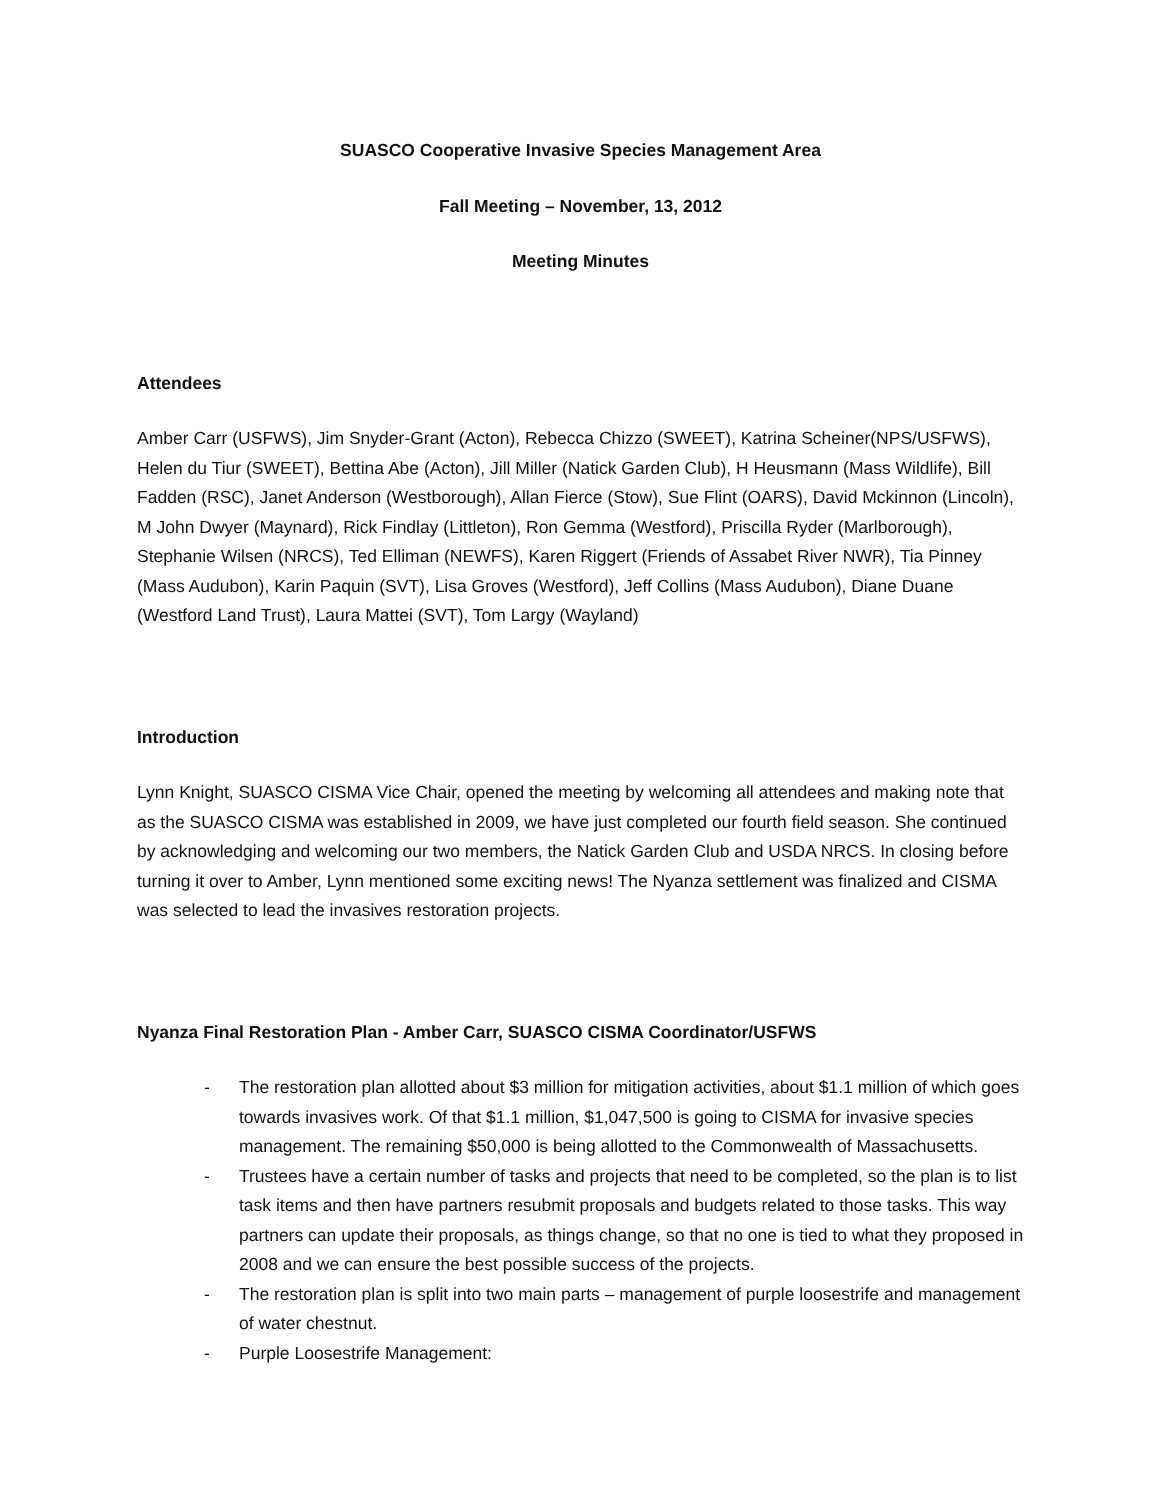SUASCO Cooperative Invasive Species Management Area
Fall Meeting – November, 13, 2012
Meeting Minutes
Attendees
Amber Carr (USFWS), Jim Snyder-Grant (Acton), Rebecca Chizzo (SWEET), Katrina Scheiner(NPS/USFWS), Helen du Tiur (SWEET), Bettina Abe (Acton), Jill Miller (Natick Garden Club), H Heusmann (Mass Wildlife), Bill Fadden (RSC), Janet Anderson (Westborough), Allan Fierce (Stow), Sue Flint (OARS), David Mckinnon (Lincoln), M John Dwyer (Maynard), Rick Findlay (Littleton), Ron Gemma (Westford), Priscilla Ryder (Marlborough), Stephanie Wilsen (NRCS), Ted Elliman (NEWFS), Karen Riggert (Friends of Assabet River NWR), Tia Pinney (Mass Audubon), Karin Paquin (SVT), Lisa Groves (Westford), Jeff Collins (Mass Audubon), Diane Duane (Westford Land Trust), Laura Mattei (SVT), Tom Largy (Wayland)
Introduction
Lynn Knight, SUASCO CISMA Vice Chair, opened the meeting by welcoming all attendees and making note that as the SUASCO CISMA was established in 2009, we have just completed our fourth field season. She continued by acknowledging and welcoming our two members, the Natick Garden Club and USDA NRCS. In closing before turning it over to Amber, Lynn mentioned some exciting news! The Nyanza settlement was finalized and CISMA was selected to lead the invasives restoration projects.
Nyanza Final Restoration Plan - Amber Carr, SUASCO CISMA Coordinator/USFWS
- The restoration plan allotted about $3 million for mitigation activities, about $1.1 million of which goes towards invasives work. Of that $1.1 million, $1,047,500 is going to CISMA for invasive species management. The remaining $50,000 is being allotted to the Commonwealth of Massachusetts.
- Trustees have a certain number of tasks and projects that need to be completed, so the plan is to list task items and then have partners resubmit proposals and budgets related to those tasks. This way partners can update their proposals, as things change, so that no one is tied to what they proposed in 2008 and we can ensure the best possible success of the projects.
- The restoration plan is split into two main parts – management of purple loosestrife and management of water chestnut.
- Purple Loosestrife Management: